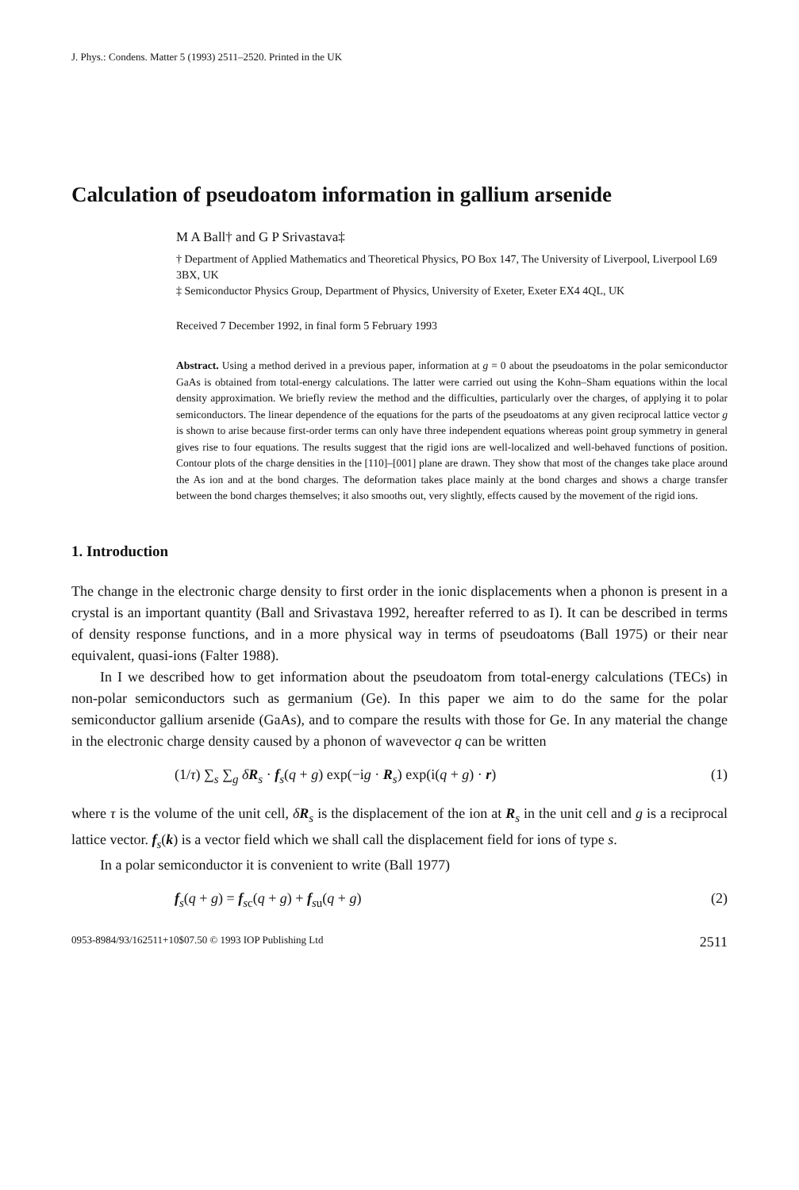J. Phys.: Condens. Matter 5 (1993) 2511–2520. Printed in the UK
Calculation of pseudoatom information in gallium arsenide
M A Ball† and G P Srivastava‡
† Department of Applied Mathematics and Theoretical Physics, PO Box 147, The University of Liverpool, Liverpool L69 3BX, UK
‡ Semiconductor Physics Group, Department of Physics, University of Exeter, Exeter EX4 4QL, UK
Received 7 December 1992, in final form 5 February 1993
Abstract. Using a method derived in a previous paper, information at g = 0 about the pseudoatoms in the polar semiconductor GaAs is obtained from total-energy calculations. The latter were carried out using the Kohn–Sham equations within the local density approximation. We briefly review the method and the difficulties, particularly over the charges, of applying it to polar semiconductors. The linear dependence of the equations for the parts of the pseudoatoms at any given reciprocal lattice vector g is shown to arise because first-order terms can only have three independent equations whereas point group symmetry in general gives rise to four equations. The results suggest that the rigid ions are well-localized and well-behaved functions of position. Contour plots of the charge densities in the [110]–[001] plane are drawn. They show that most of the changes take place around the As ion and at the bond charges. The deformation takes place mainly at the bond charges and shows a charge transfer between the bond charges themselves; it also smooths out, very slightly, effects caused by the movement of the rigid ions.
1. Introduction
The change in the electronic charge density to first order in the ionic displacements when a phonon is present in a crystal is an important quantity (Ball and Srivastava 1992, hereafter referred to as I). It can be described in terms of density response functions, and in a more physical way in terms of pseudoatoms (Ball 1975) or their near equivalent, quasi-ions (Falter 1988).
In I we described how to get information about the pseudoatom from total-energy calculations (TECs) in non-polar semiconductors such as germanium (Ge). In this paper we aim to do the same for the polar semiconductor gallium arsenide (GaAs), and to compare the results with those for Ge. In any material the change in the electronic charge density caused by a phonon of wavevector q can be written
(1/τ) ∑<sub>s</sub> ∑<sub>g</sub> δR<sub>s</sub> · f<sub>s</sub>(q + g) exp(−ig · R<sub>s</sub>) exp(i(q + g) · r) (1)
where τ is the volume of the unit cell, δR<sub>s</sub> is the displacement of the ion at R<sub>s</sub> in the unit cell and g is a reciprocal lattice vector. f<sub>s</sub>(k) is a vector field which we shall call the displacement field for ions of type s.
In a polar semiconductor it is convenient to write (Ball 1977)
f<sub>s</sub>(q + g) = f<sub>sc</sub>(q + g) + f<sub>su</sub>(q + g) (2)
0953-8984/93/162511+10$07.50 © 1993 IOP Publishing Ltd 2511